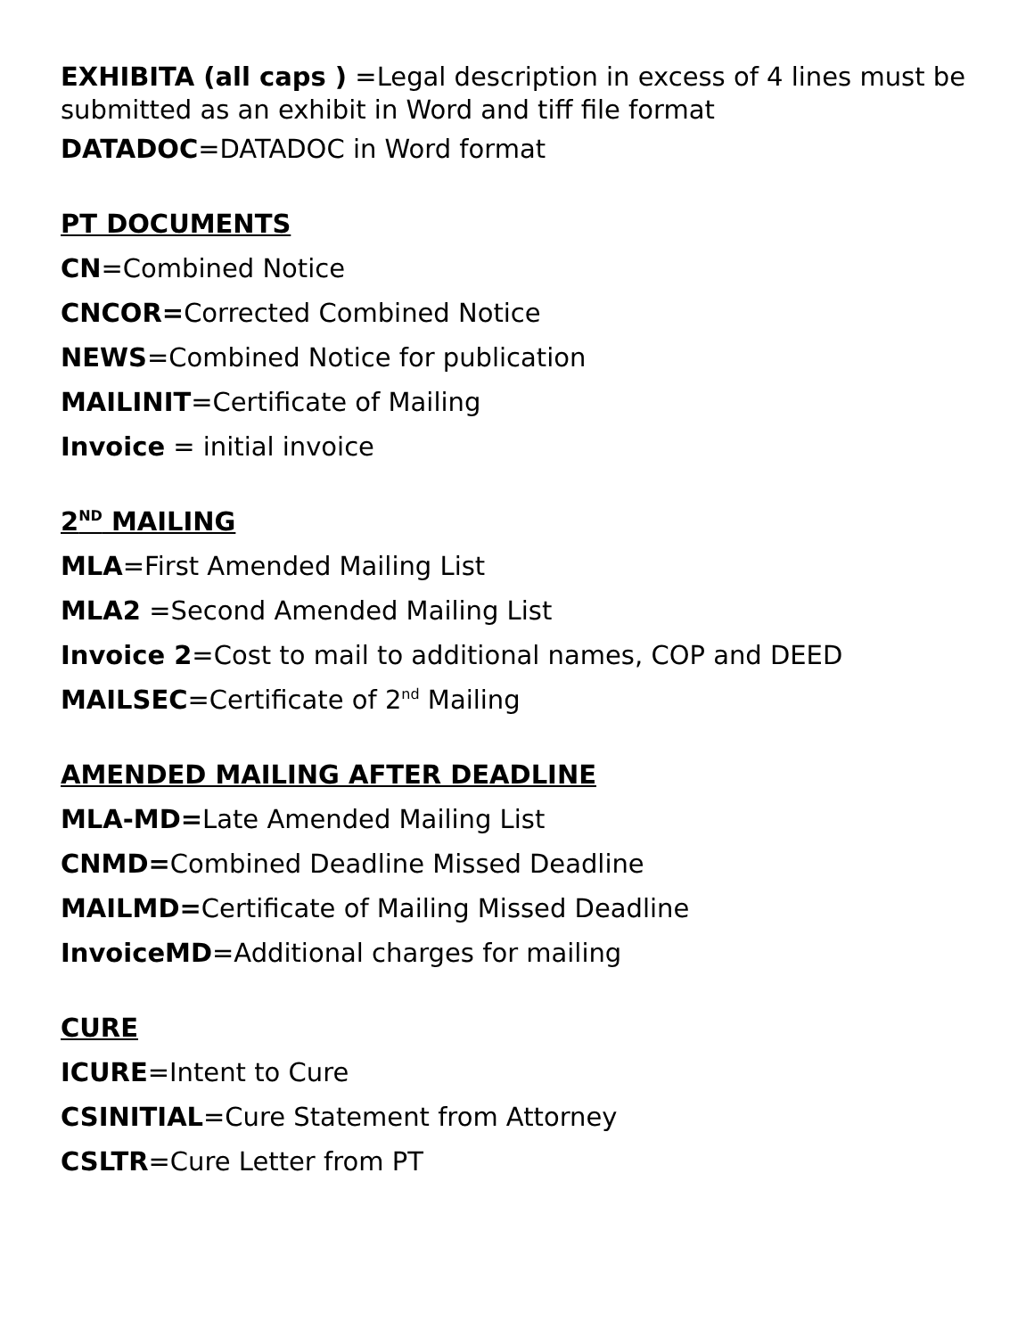EXHIBITA (all caps ) =Legal description in excess of 4 lines must be submitted as an exhibit in Word and tiff file format
DATADOC=DATADOC in Word format
PT DOCUMENTS
CN=Combined Notice
CNCOR=Corrected Combined Notice
NEWS=Combined Notice for publication
MAILINIT=Certificate of Mailing
Invoice = initial invoice
2<sup>ND</sup> MAILING
MLA=First Amended Mailing List
MLA2 =Second Amended Mailing List
Invoice 2=Cost to mail to additional names, COP and DEED
MAILSEC=Certificate of 2<sup>nd</sup> Mailing
AMENDED MAILING AFTER DEADLINE
MLA-MD=Late Amended Mailing List
CNMD=Combined Deadline Missed Deadline
MAILMD=Certificate of Mailing Missed Deadline
InvoiceMD=Additional charges for mailing
CURE
ICURE=Intent to Cure
CSINITIAL=Cure Statement from Attorney
CSLTR=Cure Letter from PT